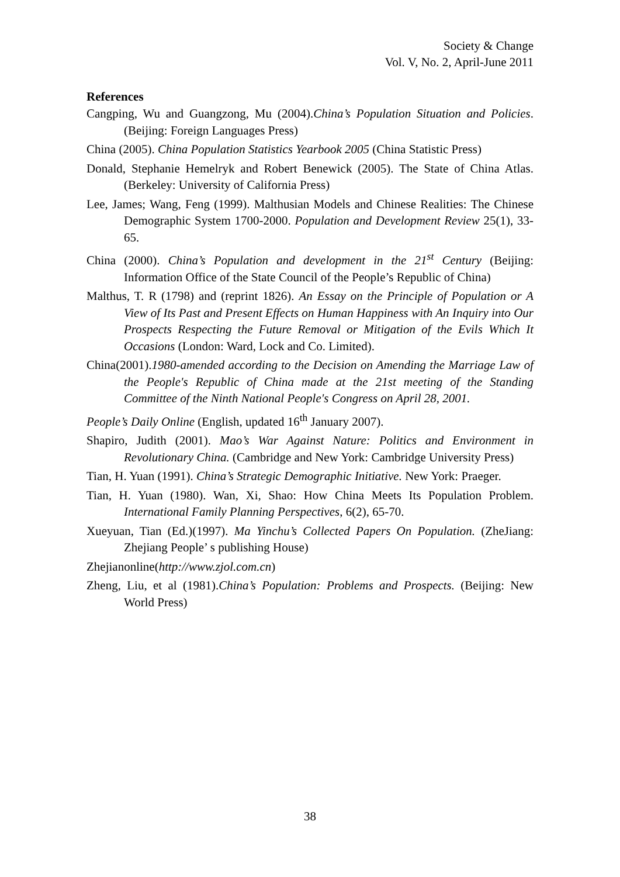Society & Change
Vol. V, No. 2, April-June 2011
References
Cangping, Wu and Guangzong, Mu (2004).China’s Population Situation and Policies. (Beijing: Foreign Languages Press)
China (2005). China Population Statistics Yearbook 2005 (China Statistic Press)
Donald, Stephanie Hemelryk and Robert Benewick (2005). The State of China Atlas. (Berkeley: University of California Press)
Lee, James; Wang, Feng (1999). Malthusian Models and Chinese Realities: The Chinese Demographic System 1700-2000. Population and Development Review 25(1), 33-65.
China (2000). China’s Population and development in the 21<sup>st</sup> Century (Beijing: Information Office of the State Council of the People’s Republic of China)
Malthus, T. R (1798) and (reprint 1826). An Essay on the Principle of Population or A View of Its Past and Present Effects on Human Happiness with An Inquiry into Our Prospects Respecting the Future Removal or Mitigation of the Evils Which It Occasions (London: Ward, Lock and Co. Limited).
China(2001).1980-amended according to the Decision on Amending the Marriage Law of the People's Republic of China made at the 21st meeting of the Standing Committee of the Ninth National People's Congress on April 28, 2001.
People’s Daily Online (English, updated 16<sup>th</sup> January 2007).
Shapiro, Judith (2001). Mao’s War Against Nature: Politics and Environment in Revolutionary China. (Cambridge and New York: Cambridge University Press)
Tian, H. Yuan (1991). China’s Strategic Demographic Initiative. New York: Praeger.
Tian, H. Yuan (1980). Wan, Xi, Shao: How China Meets Its Population Problem. International Family Planning Perspectives, 6(2), 65-70.
Xueyuan, Tian (Ed.)(1997). Ma Yinchu’s Collected Papers On Population. (ZheJiang: Zhejiang People’ s publishing House)
Zhejianonline(http://www.zjol.com.cn)
Zheng, Liu, et al (1981).China’s Population: Problems and Prospects. (Beijing: New World Press)
38